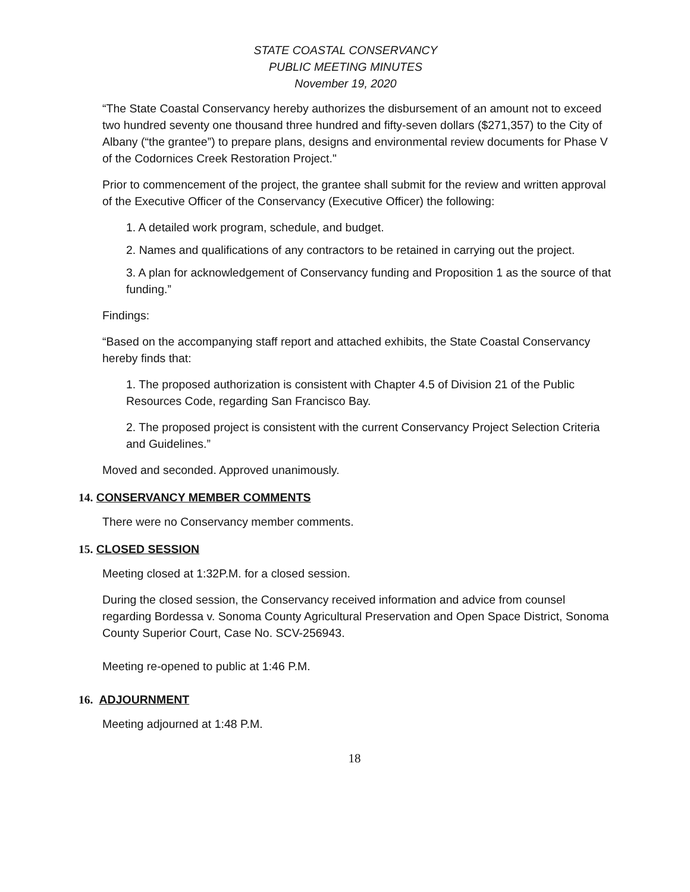STATE COASTAL CONSERVANCY
PUBLIC MEETING MINUTES
November 19, 2020
“The State Coastal Conservancy hereby authorizes the disbursement of an amount not to exceed two hundred seventy one thousand three hundred and fifty-seven dollars ($271,357) to the City of Albany (“the grantee”) to prepare plans, designs and environmental review documents for Phase V of the Codornices Creek Restoration Project."
Prior to commencement of the project, the grantee shall submit for the review and written approval of the Executive Officer of the Conservancy (Executive Officer) the following:
1. A detailed work program, schedule, and budget.
2. Names and qualifications of any contractors to be retained in carrying out the project.
3. A plan for acknowledgement of Conservancy funding and Proposition 1 as the source of that funding.”
Findings:
“Based on the accompanying staff report and attached exhibits, the State Coastal Conservancy hereby finds that:
1. The proposed authorization is consistent with Chapter 4.5 of Division 21 of the Public Resources Code, regarding San Francisco Bay.
2. The proposed project is consistent with the current Conservancy Project Selection Criteria and Guidelines.”
Moved and seconded. Approved unanimously.
14. CONSERVANCY MEMBER COMMENTS
There were no Conservancy member comments.
15. CLOSED SESSION
Meeting closed at 1:32P.M. for a closed session.
During the closed session, the Conservancy received information and advice from counsel regarding Bordessa v. Sonoma County Agricultural Preservation and Open Space District, Sonoma County Superior Court, Case No. SCV-256943.
Meeting re-opened to public at 1:46 P.M.
16. ADJOURNMENT
Meeting adjourned at 1:48 P.M.
18